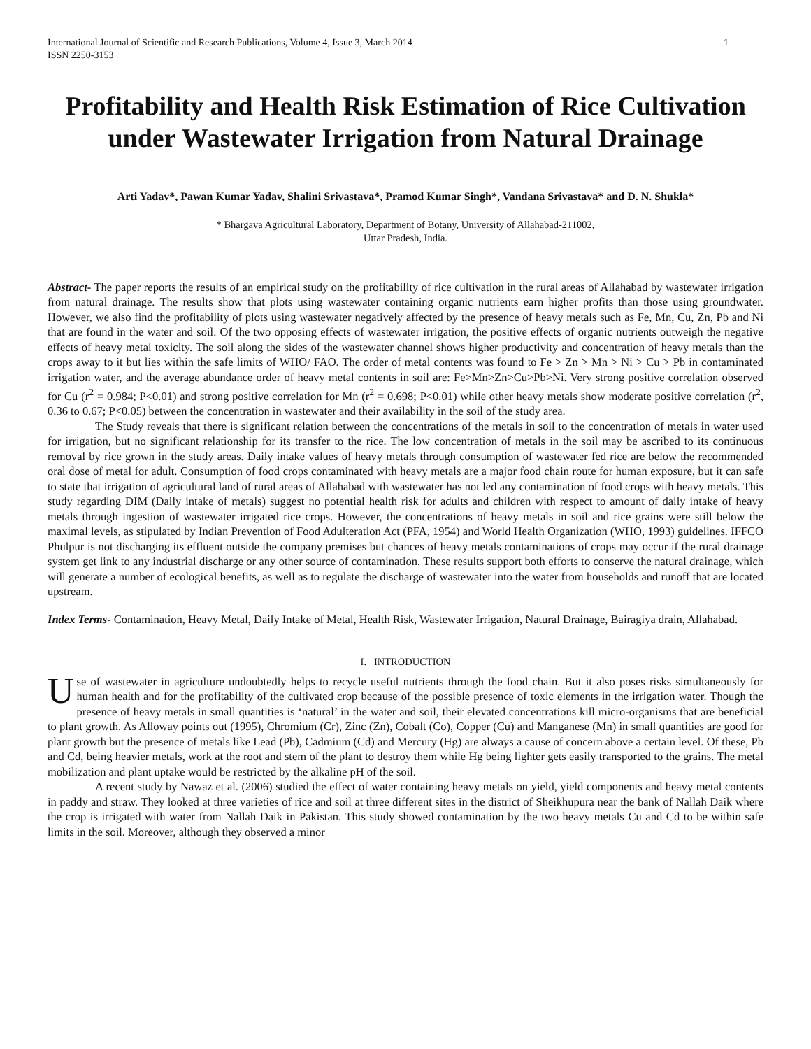International Journal of Scientific and Research Publications, Volume 4, Issue 3, March 2014
ISSN 2250-3153
1
Profitability and Health Risk Estimation of Rice Cultivation under Wastewater Irrigation from Natural Drainage
Arti Yadav*, Pawan Kumar Yadav, Shalini Srivastava*, Pramod Kumar Singh*, Vandana Srivastava* and D. N. Shukla*
* Bhargava Agricultural Laboratory, Department of Botany, University of Allahabad-211002,
Uttar Pradesh, India.
Abstract- The paper reports the results of an empirical study on the profitability of rice cultivation in the rural areas of Allahabad by wastewater irrigation from natural drainage. The results show that plots using wastewater containing organic nutrients earn higher profits than those using groundwater. However, we also find the profitability of plots using wastewater negatively affected by the presence of heavy metals such as Fe, Mn, Cu, Zn, Pb and Ni that are found in the water and soil. Of the two opposing effects of wastewater irrigation, the positive effects of organic nutrients outweigh the negative effects of heavy metal toxicity. The soil along the sides of the wastewater channel shows higher productivity and concentration of heavy metals than the crops away to it but lies within the safe limits of WHO/ FAO. The order of metal contents was found to Fe > Zn > Mn > Ni > Cu > Pb in contaminated irrigation water, and the average abundance order of heavy metal contents in soil are: Fe>Mn>Zn>Cu>Pb>Ni. Very strong positive correlation observed for Cu (r<sup>2</sup> = 0.984; P<0.01) and strong positive correlation for Mn (r<sup>2</sup> = 0.698; P<0.01) while other heavy metals show moderate positive correlation (r<sup>2</sup>, 0.36 to 0.67; P<0.05) between the concentration in wastewater and their availability in the soil of the study area.
The Study reveals that there is significant relation between the concentrations of the metals in soil to the concentration of metals in water used for irrigation, but no significant relationship for its transfer to the rice. The low concentration of metals in the soil may be ascribed to its continuous removal by rice grown in the study areas. Daily intake values of heavy metals through consumption of wastewater fed rice are below the recommended oral dose of metal for adult. Consumption of food crops contaminated with heavy metals are a major food chain route for human exposure, but it can safe to state that irrigation of agricultural land of rural areas of Allahabad with wastewater has not led any contamination of food crops with heavy metals. This study regarding DIM (Daily intake of metals) suggest no potential health risk for adults and children with respect to amount of daily intake of heavy metals through ingestion of wastewater irrigated rice crops. However, the concentrations of heavy metals in soil and rice grains were still below the maximal levels, as stipulated by Indian Prevention of Food Adulteration Act (PFA, 1954) and World Health Organization (WHO, 1993) guidelines. IFFCO Phulpur is not discharging its effluent outside the company premises but chances of heavy metals contaminations of crops may occur if the rural drainage system get link to any industrial discharge or any other source of contamination. These results support both efforts to conserve the natural drainage, which will generate a number of ecological benefits, as well as to regulate the discharge of wastewater into the water from households and runoff that are located upstream.
Index Terms- Contamination, Heavy Metal, Daily Intake of Metal, Health Risk, Wastewater Irrigation, Natural Drainage, Bairagiya drain, Allahabad.
I. INTRODUCTION
Use of wastewater in agriculture undoubtedly helps to recycle useful nutrients through the food chain. But it also poses risks simultaneously for human health and for the profitability of the cultivated crop because of the possible presence of toxic elements in the irrigation water. Though the presence of heavy metals in small quantities is ‘natural’ in the water and soil, their elevated concentrations kill micro-organisms that are beneficial to plant growth. As Alloway points out (1995), Chromium (Cr), Zinc (Zn), Cobalt (Co), Copper (Cu) and Manganese (Mn) in small quantities are good for plant growth but the presence of metals like Lead (Pb), Cadmium (Cd) and Mercury (Hg) are always a cause of concern above a certain level. Of these, Pb and Cd, being heavier metals, work at the root and stem of the plant to destroy them while Hg being lighter gets easily transported to the grains. The metal mobilization and plant uptake would be restricted by the alkaline pH of the soil.
A recent study by Nawaz et al. (2006) studied the effect of water containing heavy metals on yield, yield components and heavy metal contents in paddy and straw. They looked at three varieties of rice and soil at three different sites in the district of Sheikhupura near the bank of Nallah Daik where the crop is irrigated with water from Nallah Daik in Pakistan. This study showed contamination by the two heavy metals Cu and Cd to be within safe limits in the soil. Moreover, although they observed a minor